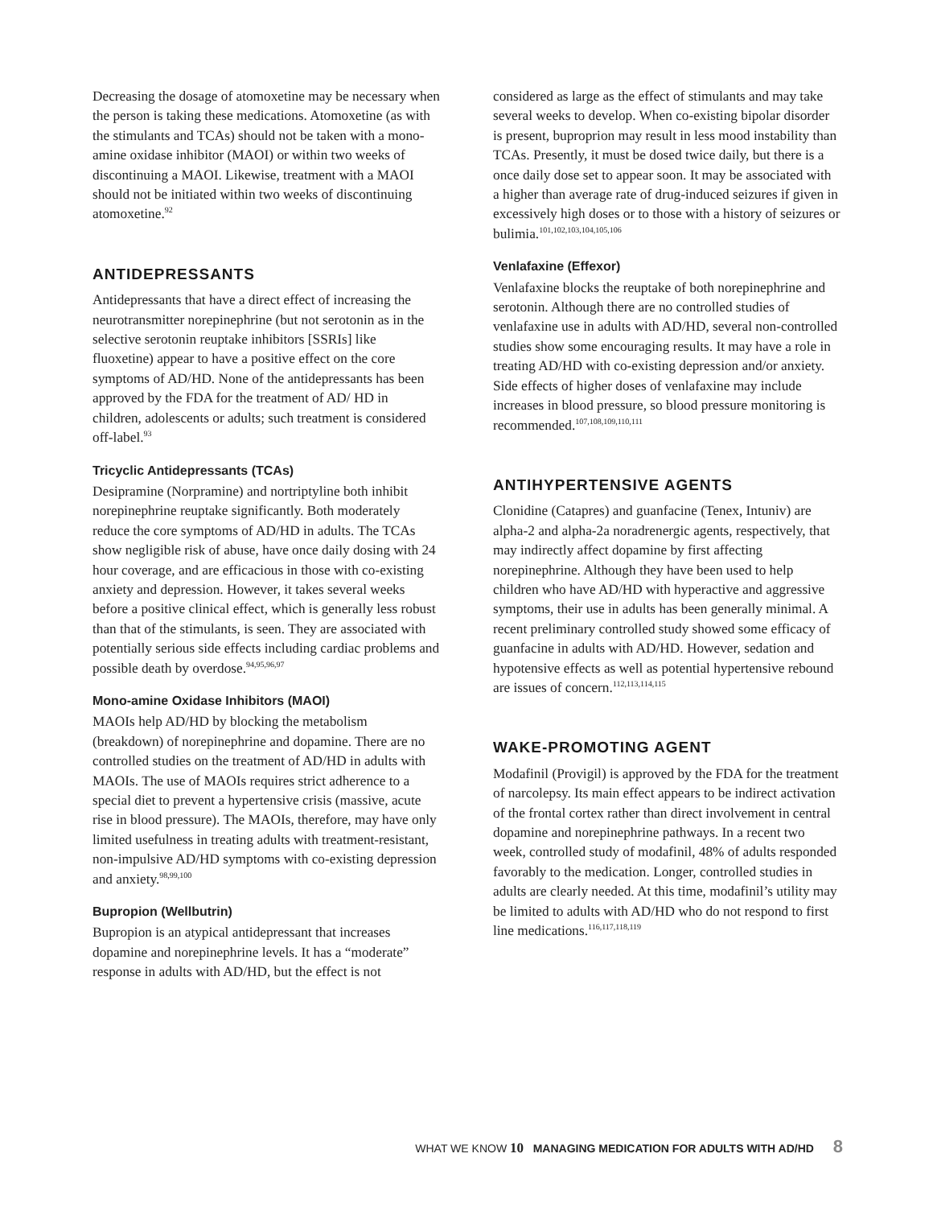Decreasing the dosage of atomoxetine may be necessary when the person is taking these medications. Atomoxetine (as with the stimulants and TCAs) should not be taken with a mono-amine oxidase inhibitor (MAOI) or within two weeks of discontinuing a MAOI. Likewise, treatment with a MAOI should not be initiated within two weeks of discontinuing atomoxetine.<sup>92</sup>
ANTIDEPRESSANTS
Antidepressants that have a direct effect of increasing the neurotransmitter norepinephrine (but not serotonin as in the selective serotonin reuptake inhibitors [SSRIs] like fluoxetine) appear to have a positive effect on the core symptoms of AD/HD. None of the antidepressants has been approved by the FDA for the treatment of AD/ HD in children, adolescents or adults; such treatment is considered off-label.<sup>93</sup>
Tricyclic Antidepressants (TCAs)
Desipramine (Norpramine) and nortriptyline both inhibit norepinephrine reuptake significantly. Both moderately reduce the core symptoms of AD/HD in adults. The TCAs show negligible risk of abuse, have once daily dosing with 24 hour coverage, and are efficacious in those with co-existing anxiety and depression. However, it takes several weeks before a positive clinical effect, which is generally less robust than that of the stimulants, is seen. They are associated with potentially serious side effects including cardiac problems and possible death by overdose.<sup>94,95,96,97</sup>
Mono-amine Oxidase Inhibitors (MAOI)
MAOIs help AD/HD by blocking the metabolism (breakdown) of norepinephrine and dopamine. There are no controlled studies on the treatment of AD/HD in adults with MAOIs. The use of MAOIs requires strict adherence to a special diet to prevent a hypertensive crisis (massive, acute rise in blood pressure). The MAOIs, therefore, may have only limited usefulness in treating adults with treatment-resistant, non-impulsive AD/HD symptoms with co-existing depression and anxiety.<sup>98,99,100</sup>
Bupropion (Wellbutrin)
Bupropion is an atypical antidepressant that increases dopamine and norepinephrine levels. It has a “moderate” response in adults with AD/HD, but the effect is not
considered as large as the effect of stimulants and may take several weeks to develop. When co-existing bipolar disorder is present, buproprion may result in less mood instability than TCAs. Presently, it must be dosed twice daily, but there is a once daily dose set to appear soon. It may be associated with a higher than average rate of drug-induced seizures if given in excessively high doses or to those with a history of seizures or bulimia.<sup>101,102,103,104,105,106</sup>
Venlafaxine (Effexor)
Venlafaxine blocks the reuptake of both norepinephrine and serotonin. Although there are no controlled studies of venlafaxine use in adults with AD/HD, several non-controlled studies show some encouraging results. It may have a role in treating AD/HD with co-existing depression and/or anxiety. Side effects of higher doses of venlafaxine may include increases in blood pressure, so blood pressure monitoring is recommended.<sup>107,108,109,110,111</sup>
ANTIHYPERTENSIVE AGENTS
Clonidine (Catapres) and guanfacine (Tenex, Intuniv) are alpha-2 and alpha-2a noradrenergic agents, respectively, that may indirectly affect dopamine by first affecting norepinephrine. Although they have been used to help children who have AD/HD with hyperactive and aggressive symptoms, their use in adults has been generally minimal. A recent preliminary controlled study showed some efficacy of guanfacine in adults with AD/HD. However, sedation and hypotensive effects as well as potential hypertensive rebound are issues of concern.<sup>112,113,114,115</sup>
WAKE-PROMOTING AGENT
Modafinil (Provigil) is approved by the FDA for the treatment of narcolepsy. Its main effect appears to be indirect activation of the frontal cortex rather than direct involvement in central dopamine and norepinephrine pathways. In a recent two week, controlled study of modafinil, 48% of adults responded favorably to the medication. Longer, controlled studies in adults are clearly needed. At this time, modafinil’s utility may be limited to adults with AD/HD who do not respond to first line medications.<sup>116,117,118,119</sup>
WHAT WE KNOW 10 MANAGING MEDICATION FOR ADULTS WITH AD/HD 8